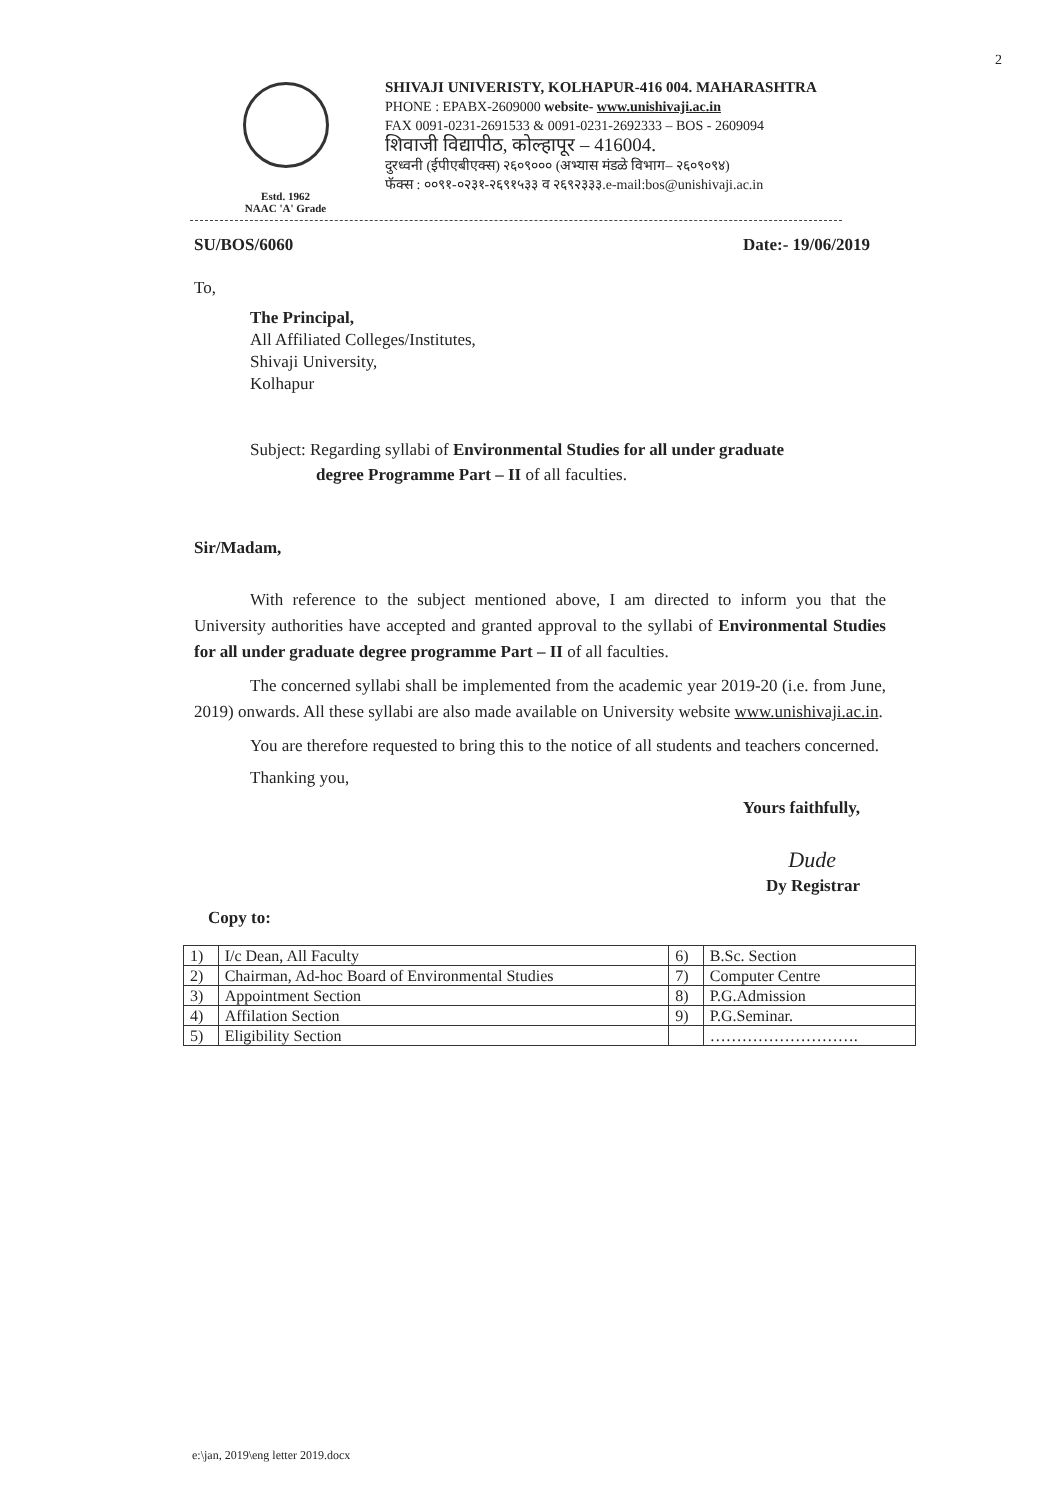2
Estd. 1962
NAAC 'A' Grade
SHIVAJI UNIVERISTY, KOLHAPUR-416 004. MAHARASHTRA
PHONE : EPABX-2609000 website- www.unishivaji.ac.in
FAX 0091-0231-2691533 & 0091-0231-2692333 – BOS - 2609094
शिवाजी विद्यापीठ, कोल्हापूर – 416004.
दुरध्वनी (ईपीएबीएक्स) २६०९००० (अभ्यास मंडळे विभाग– २६०९०९४)
फॅक्स : ००९१-०२३१-२६९१५३३ व २६९२३३३.e-mail:bos@unishivaji.ac.in
SU/BOS/6060 Date:- 19/06/2019
To,
The Principal,
All Affiliated Colleges/Institutes,
Shivaji University,
Kolhapur
Subject: Regarding syllabi of Environmental Studies for all under graduate
degree Programme Part – II of all faculties.
Sir/Madam,
With reference to the subject mentioned above, I am directed to inform you that the University authorities have accepted and granted approval to the syllabi of Environmental Studies for all under graduate degree programme Part – II of all faculties.
The concerned syllabi shall be implemented from the academic year 2019-20 (i.e. from June, 2019) onwards. All these syllabi are also made available on University website www.unishivaji.ac.in.
You are therefore requested to bring this to the notice of all students and teachers concerned.
Thanking you,
Yours faithfully,
Dude
Dy Registrar
Copy to:
| 1) | I/c Dean, All Faculty | 6) | B.Sc. Section |
| 2) | Chairman, Ad-hoc Board of Environmental Studies | 7) | Computer Centre |
| 3) | Appointment Section | 8) | P.G.Admission |
| 4) | Affilation Section | 9) | P.G.Seminar. |
| 5) | Eligibility Section | | ………………………. |
e:\jan, 2019\eng letter 2019.docx